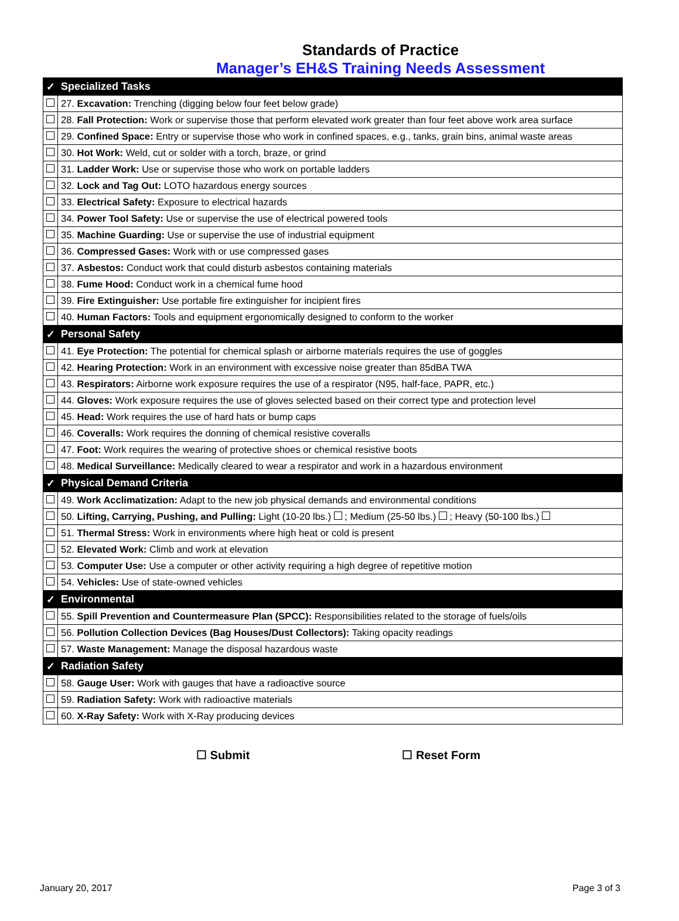Standards of Practice
Manager’s EH&S Training Needs Assessment
| ✓ | Specialized Tasks |
| | 27. Excavation: Trenching (digging below four feet below grade) |
| | 28. Fall Protection: Work or supervise those that perform elevated work greater than four feet above work area surface |
| | 29. Confined Space: Entry or supervise those who work in confined spaces, e.g., tanks, grain bins, animal waste areas |
| | 30. Hot Work: Weld, cut or solder with a torch, braze, or grind |
| | 31. Ladder Work: Use or supervise those who work on portable ladders |
| | 32. Lock and Tag Out: LOTO hazardous energy sources |
| | 33. Electrical Safety: Exposure to electrical hazards |
| | 34. Power Tool Safety: Use or supervise the use of electrical powered tools |
| | 35. Machine Guarding: Use or supervise the use of industrial equipment |
| | 36. Compressed Gases: Work with or use compressed gases |
| | 37. Asbestos: Conduct work that could disturb asbestos containing materials |
| | 38. Fume Hood: Conduct work in a chemical fume hood |
| | 39. Fire Extinguisher: Use portable fire extinguisher for incipient fires |
| | 40. Human Factors: Tools and equipment ergonomically designed to conform to the worker |
| ✓ | Personal Safety |
| | 41. Eye Protection: The potential for chemical splash or airborne materials requires the use of goggles |
| | 42. Hearing Protection: Work in an environment with excessive noise greater than 85dBA TWA |
| | 43. Respirators: Airborne work exposure requires the use of a respirator (N95, half-face, PAPR, etc.) |
| | 44. Gloves: Work exposure requires the use of gloves selected based on their correct type and protection level |
| | 45. Head: Work requires the use of hard hats or bump caps |
| | 46. Coveralls: Work requires the donning of chemical resistive coveralls |
| | 47. Foot: Work requires the wearing of protective shoes or chemical resistive boots |
| | 48. Medical Surveillance: Medically cleared to wear a respirator and work in a hazardous environment |
| ✓ | Physical Demand Criteria |
| | 49. Work Acclimatization: Adapt to the new job physical demands and environmental conditions |
| | 50. Lifting, Carrying, Pushing, and Pulling: Light (10-20 lbs.) ; Medium (25-50 lbs.) ; Heavy (50-100 lbs.) |
| | 51. Thermal Stress: Work in environments where high heat or cold is present |
| | 52. Elevated Work: Climb and work at elevation |
| | 53. Computer Use: Use a computer or other activity requiring a high degree of repetitive motion |
| | 54. Vehicles: Use of state-owned vehicles |
| ✓ | Environmental |
| | 55. Spill Prevention and Countermeasure Plan (SPCC): Responsibilities related to the storage of fuels/oils |
| | 56. Pollution Collection Devices (Bag Houses/Dust Collectors): Taking opacity readings |
| | 57. Waste Management: Manage the disposal hazardous waste |
| ✓ | Radiation Safety |
| | 58. Gauge User: Work with gauges that have a radioactive source |
| | 59. Radiation Safety: Work with radioactive materials |
| | 60. X-Ray Safety: Work with X-Ray producing devices |
☐ Submit ☐ Reset Form
January 20, 2017 Page 3 of 3